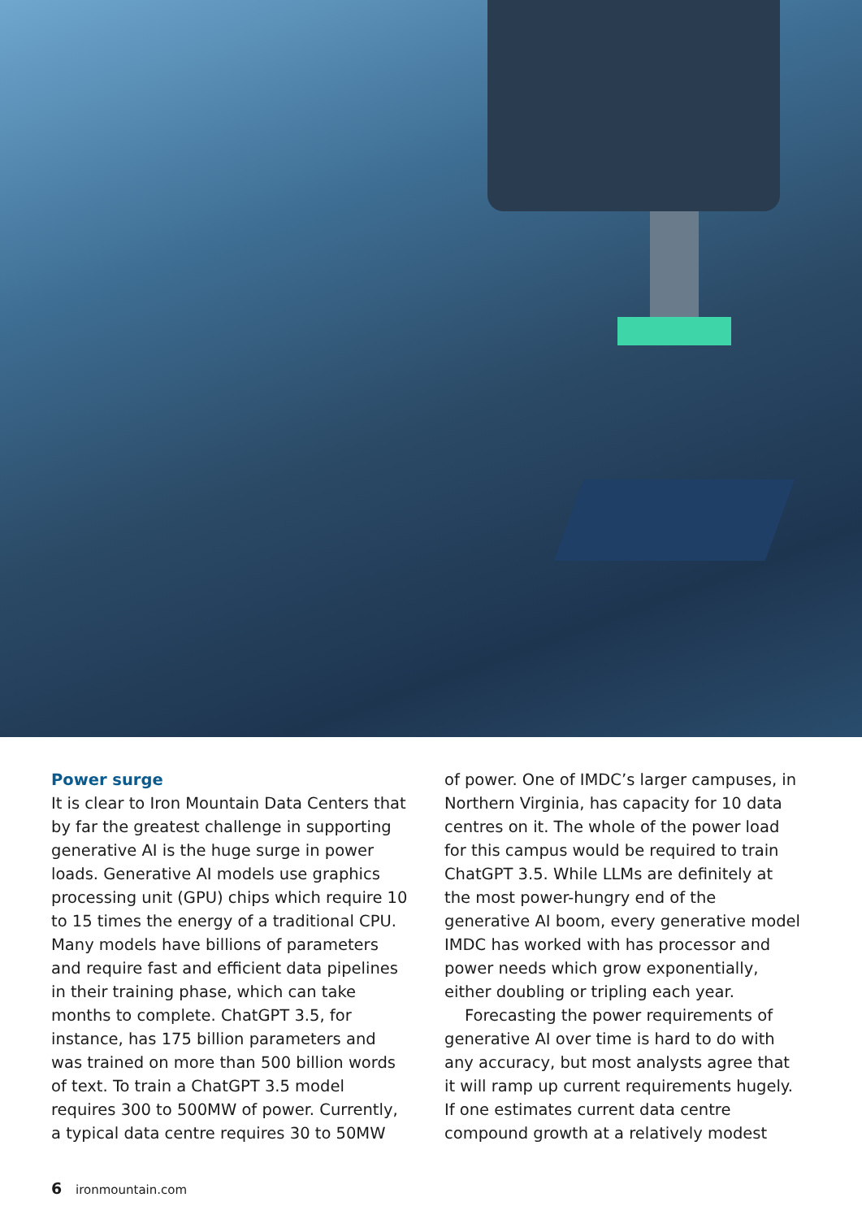Power surge
It is clear to Iron Mountain Data Centers that by far the greatest challenge in supporting generative AI is the huge surge in power loads. Generative AI models use graphics processing unit (GPU) chips which require 10 to 15 times the energy of a traditional CPU. Many models have billions of parameters and require fast and efficient data pipelines in their training phase, which can take months to complete. ChatGPT 3.5, for instance, has 175 billion parameters and was trained on more than 500 billion words of text. To train a ChatGPT 3.5 model requires 300 to 500MW of power. Currently, a typical data centre requires 30 to 50MW
of power. One of IMDC’s larger campuses, in Northern Virginia, has capacity for 10 data centres on it. The whole of the power load for this campus would be required to train ChatGPT 3.5. While LLMs are definitely at the most power-hungry end of the generative AI boom, every generative model IMDC has worked with has processor and power needs which grow exponentially, either doubling or tripling each year.
Forecasting the power requirements of generative AI over time is hard to do with any accuracy, but most analysts agree that it will ramp up current requirements hugely. If one estimates current data centre compound growth at a relatively modest
6 ironmountain.com